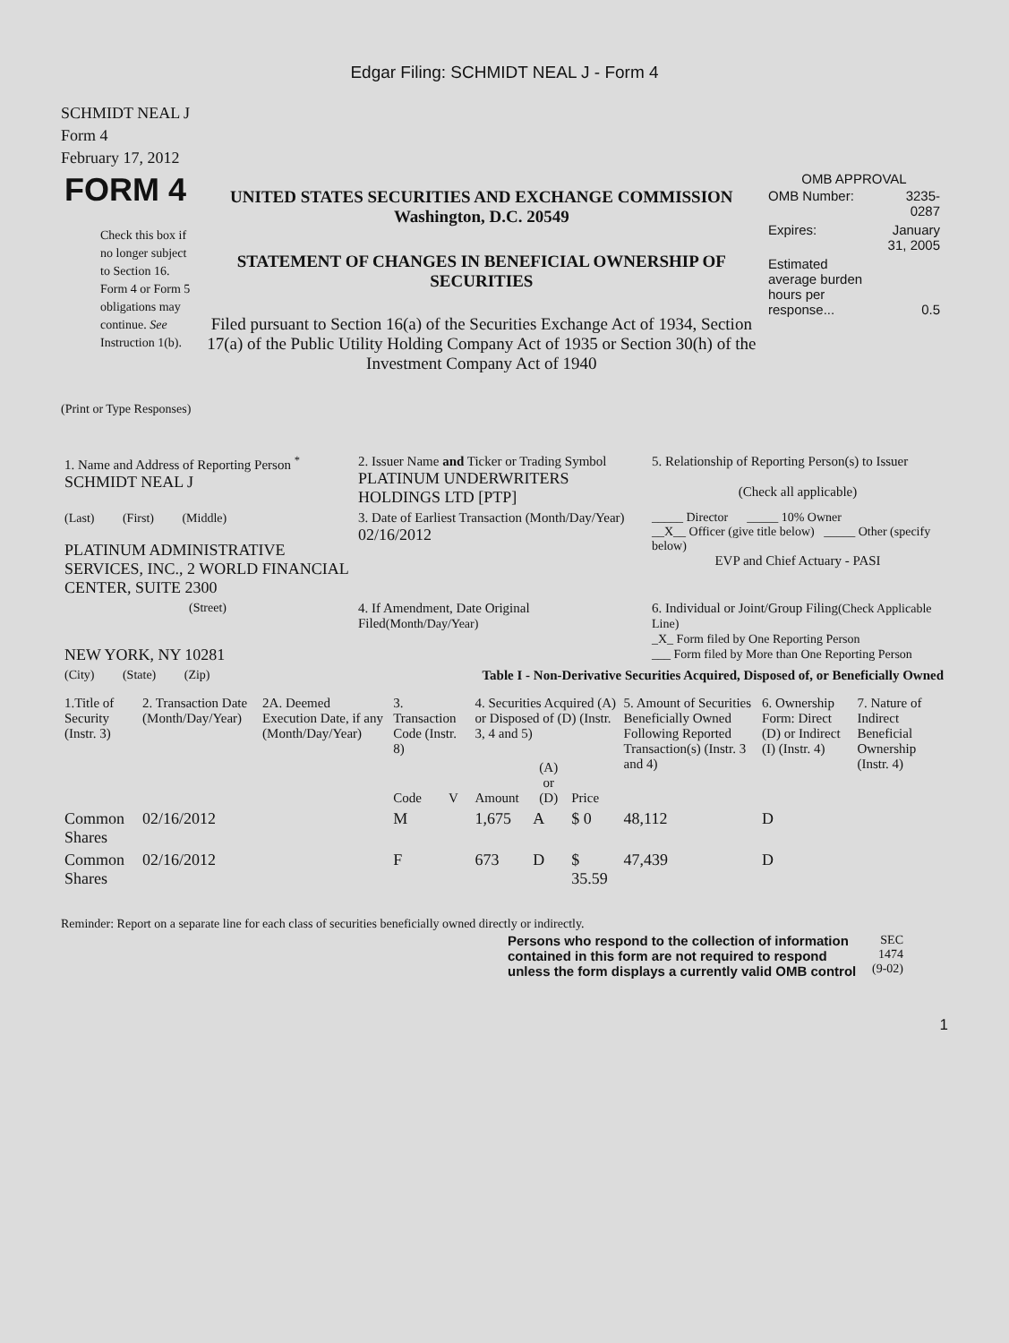Edgar Filing: SCHMIDT NEAL J - Form 4
SCHMIDT NEAL J
Form 4
February 17, 2012
| FORM 4 Check this box if no longer subject to Section 16. Form 4 or Form 5 obligations may continue. See Instruction 1(b). | UNITED STATES SECURITIES AND EXCHANGE COMMISSION Washington, D.C. 20549 STATEMENT OF CHANGES IN BENEFICIAL OWNERSHIP OF SECURITIES Filed pursuant to Section 16(a) of the Securities Exchange Act of 1934, Section 17(a) of the Public Utility Holding Company Act of 1935 or Section 30(h) of the Investment Company Act of 1940 | OMB APPROVAL / OMB Number: / 3235-0287 / / Expires: / January 31, 2005 / / Estimated average burden hours per response... / 0.5 / |
(Print or Type Responses)
| 1. Name and Address of Reporting Person <sup>*</sup> SCHMIDT NEAL J | 2. Issuer Name and Ticker or Trading Symbol PLATINUM UNDERWRITERS HOLDINGS LTD [PTP] | 5. Relationship of Reporting Person(s) to Issuer (Check all applicable) |
| (Last) (First) (Middle) PLATINUM ADMINISTRATIVE SERVICES, INC., 2 WORLD FINANCIAL CENTER, SUITE 2300 | 3. Date of Earliest Transaction (Month/Day/Year) 02/16/2012 | _____ Director _____ 10% Owner __X__ Officer (give title below) _____ Other (specify below) EVP and Chief Actuary - PASI |
| (Street) NEW YORK, NY 10281 | 4. If Amendment, Date Original Filed (Month/Day/Year) | 6. Individual or Joint/Group Filing (Check Applicable Line) _X_ Form filed by One Reporting Person ___ Form filed by More than One Reporting Person |
| (City) (State) (Zip) | Table I - Non-Derivative Securities Acquired, Disposed of, or Beneficially Owned | |
| 1.Title of Security (Instr. 3) | 2. Transaction Date (Month/Day/Year) | 2A. Deemed Execution Date, if any (Month/Day/Year) | 3. Transaction Code (Instr. 8) | | 4. Securities Acquired (A) or Disposed of (D) (Instr. 3, 4 and 5) | | | 5. Amount of Securities Beneficially Owned Following Reported Transaction(s) (Instr. 3 and 4) | 6. Ownership Form: Direct (D) or Indirect (I) (Instr. 4) | 7. Nature of Indirect Beneficial Ownership (Instr. 4) |
| --- | --- | --- | --- | --- | --- | --- | --- | --- | --- | --- |
| | | | Code | V | Amount | (A) or (D) | Price | | | |
| Common Shares | 02/16/2012 | | M | | 1,675 | A | $ 0 | 48,112 | D | |
| Common Shares | 02/16/2012 | | F | | 673 | D | $ 35.59 | 47,439 | D | |
Reminder: Report on a separate line for each class of securities beneficially owned directly or indirectly.
| Persons who respond to the collection of information contained in this form are not required to respond unless the form displays a currently valid OMB control | SEC 1474 (9-02) |
1